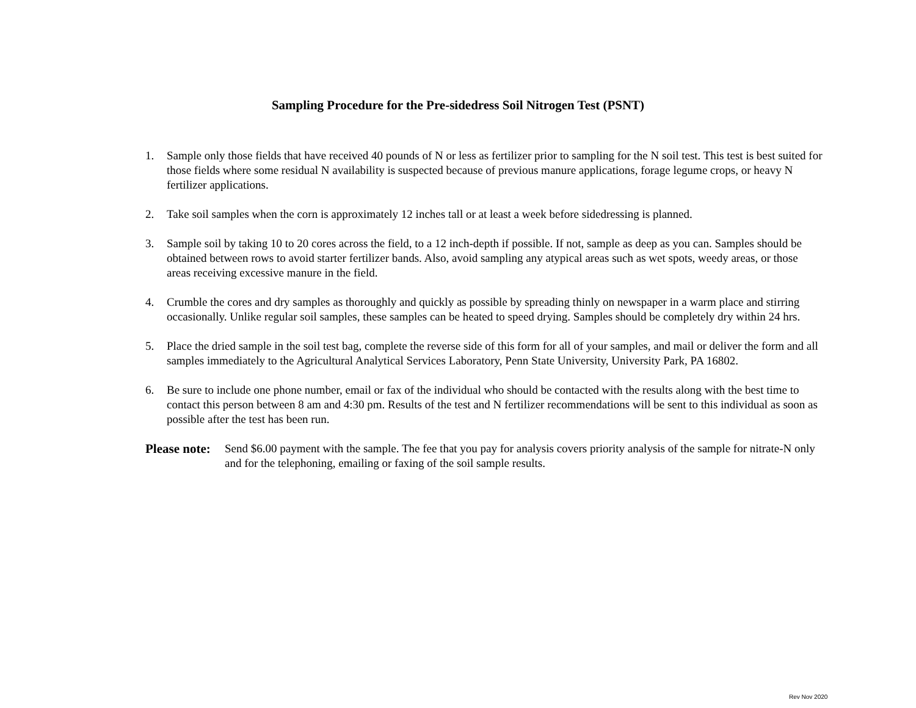Sampling Procedure for the Pre-sidedress Soil Nitrogen Test (PSNT)
1. Sample only those fields that have received 40 pounds of N or less as fertilizer prior to sampling for the N soil test. This test is best suited for those fields where some residual N availability is suspected because of previous manure applications, forage legume crops, or heavy N fertilizer applications.
2. Take soil samples when the corn is approximately 12 inches tall or at least a week before sidedressing is planned.
3. Sample soil by taking 10 to 20 cores across the field, to a 12 inch-depth if possible. If not, sample as deep as you can. Samples should be obtained between rows to avoid starter fertilizer bands. Also, avoid sampling any atypical areas such as wet spots, weedy areas, or those areas receiving excessive manure in the field.
4. Crumble the cores and dry samples as thoroughly and quickly as possible by spreading thinly on newspaper in a warm place and stirring occasionally. Unlike regular soil samples, these samples can be heated to speed drying. Samples should be completely dry within 24 hrs.
5. Place the dried sample in the soil test bag, complete the reverse side of this form for all of your samples, and mail or deliver the form and all samples immediately to the Agricultural Analytical Services Laboratory, Penn State University, University Park, PA 16802.
6. Be sure to include one phone number, email or fax of the individual who should be contacted with the results along with the best time to contact this person between 8 am and 4:30 pm. Results of the test and N fertilizer recommendations will be sent to this individual as soon as possible after the test has been run.
Please note: Send $6.00 payment with the sample. The fee that you pay for analysis covers priority analysis of the sample for nitrate-N only and for the telephoning, emailing or faxing of the soil sample results.
Rev Nov 2020